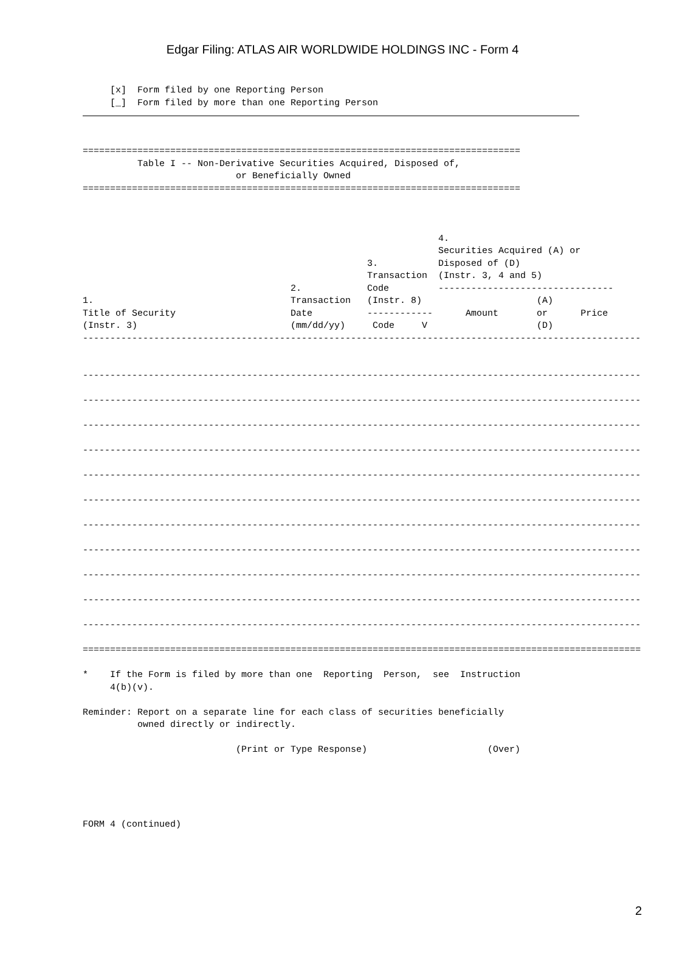Edgar Filing: ATLAS AIR WORLDWIDE HOLDINGS INC - Form 4
     [x]  Form filed by one Reporting Person
     [_]  Form filed by more than one Reporting Person
================================================================================
          Table I -- Non-Derivative Securities Acquired, Disposed of,
                            or Beneficially Owned
================================================================================



                                                                 4.
                                                                 Securities Acquired (A) or
                                                    3.           Disposed of (D)
                                                    Transaction  (Instr. 3, 4 and 5)
                                      2.            Code         --------------------------------
1.                                    Transaction   (Instr. 8)                     (A)
Title of Security                     Date          ------------      Amount       or      Price
(Instr. 3)                            (mm/dd/yy)     Code     V                    (D)
------------------------------------------------------------------------------------------------------


------------------------------------------------------------------------------------------------------

------------------------------------------------------------------------------------------------------

------------------------------------------------------------------------------------------------------

------------------------------------------------------------------------------------------------------

------------------------------------------------------------------------------------------------------

------------------------------------------------------------------------------------------------------

------------------------------------------------------------------------------------------------------

------------------------------------------------------------------------------------------------------

------------------------------------------------------------------------------------------------------

------------------------------------------------------------------------------------------------------

------------------------------------------------------------------------------------------------------

======================================================================================================

*    If the Form is filed by more than one  Reporting  Person,  see  Instruction
     4(b)(v).

Reminder: Report on a separate line for each class of securities beneficially
          owned directly or indirectly.

                            (Print or Type Response)                      (Over)





FORM 4 (continued)
2